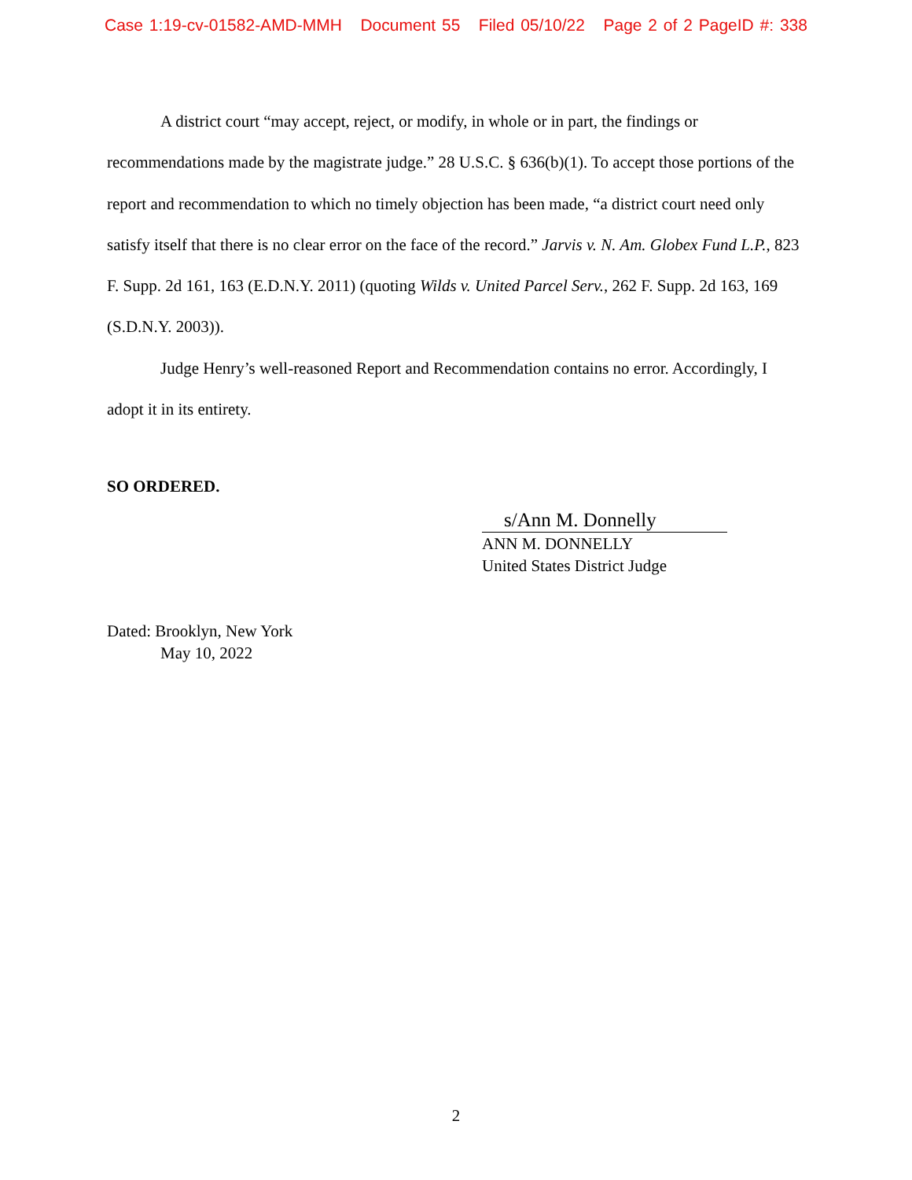Case 1:19-cv-01582-AMD-MMH Document 55 Filed 05/10/22 Page 2 of 2 PageID #: 338
A district court “may accept, reject, or modify, in whole or in part, the findings or recommendations made by the magistrate judge.” 28 U.S.C. § 636(b)(1). To accept those portions of the report and recommendation to which no timely objection has been made, “a district court need only satisfy itself that there is no clear error on the face of the record.” Jarvis v. N. Am. Globex Fund L.P., 823 F. Supp. 2d 161, 163 (E.D.N.Y. 2011) (quoting Wilds v. United Parcel Serv., 262 F. Supp. 2d 163, 169 (S.D.N.Y. 2003)).
Judge Henry’s well-reasoned Report and Recommendation contains no error. Accordingly, I adopt it in its entirety.
SO ORDERED.
s/Ann M. Donnelly
ANN M. DONNELLY
United States District Judge
Dated: Brooklyn, New York
May 10, 2022
2